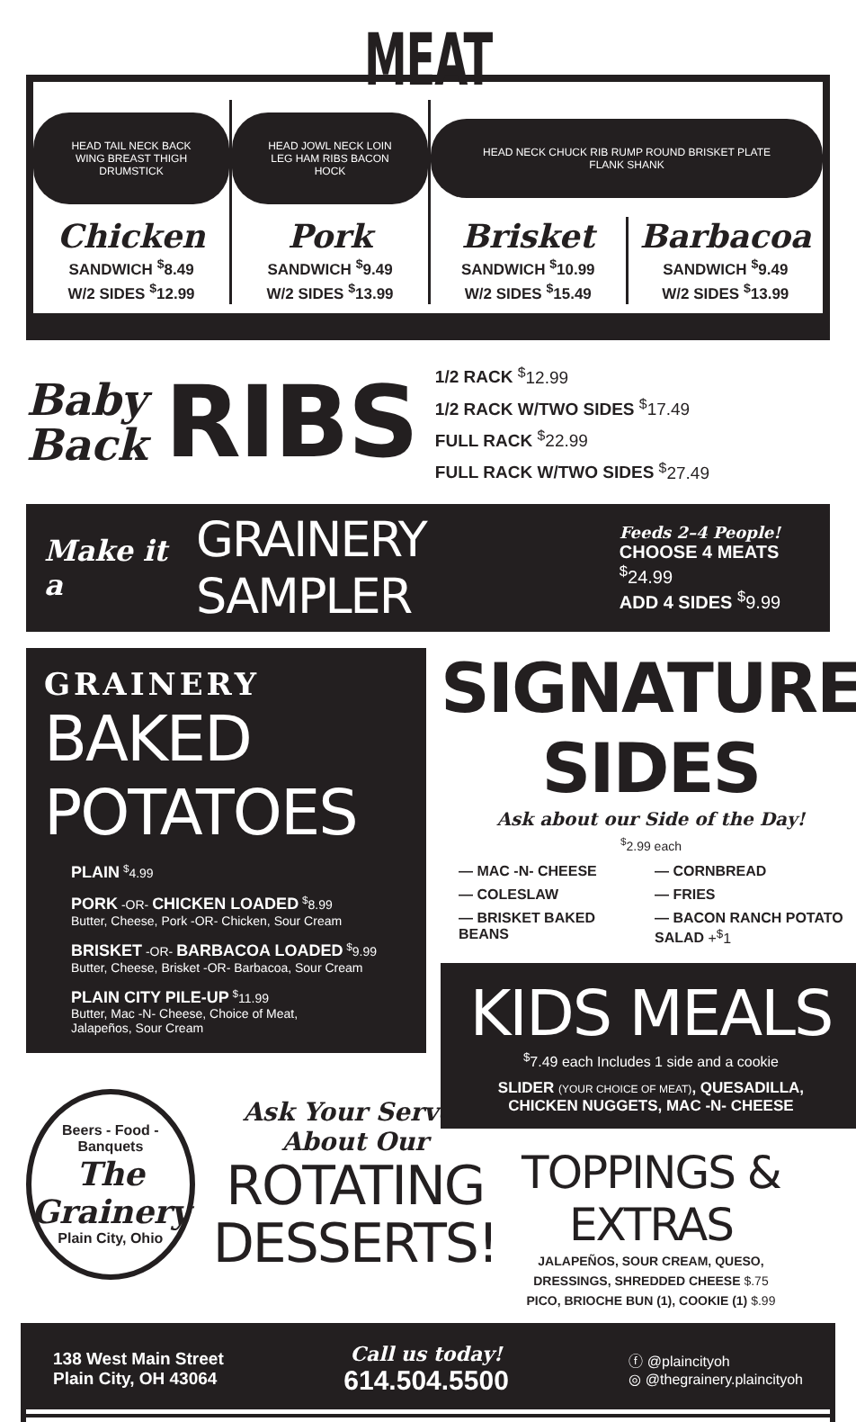MEAT
HEAD TAIL NECK BACK WING BREAST THIGH DRUMSTICK
Chicken
SANDWICH <sup>$</sup>8.49
W/2 SIDES <sup>$</sup>12.99
HEAD JOWL NECK LOIN LEG HAM RIBS BACON HOCK
Pork
SANDWICH <sup>$</sup>9.49
W/2 SIDES <sup>$</sup>13.99
HEAD NECK CHUCK RIB RUMP ROUND BRISKET PLATE FLANK SHANK
Brisket
SANDWICH <sup>$</sup>10.99
W/2 SIDES <sup>$</sup>15.49
Barbacoa
SANDWICH <sup>$</sup>9.49
W/2 SIDES <sup>$</sup>13.99
Baby
Back
RIBS
1/2 RACK <sup>$</sup>12.99
1/2 RACK W/TWO SIDES <sup>$</sup>17.49
FULL RACK <sup>$</sup>22.99
FULL RACK W/TWO SIDES <sup>$</sup>27.49
Make it a
GRAINERY SAMPLER
Feeds 2–4 People!
CHOOSE 4 MEATS <sup>$</sup>24.99
ADD 4 SIDES <sup>$</sup>9.99
GRAINERY
BAKED POTATOES
PLAIN <sup>$</sup>4.99
PORK -OR- CHICKEN LOADED <sup>$</sup>8.99
Butter, Cheese, Pork -OR- Chicken, Sour Cream
BRISKET -OR- BARBACOA LOADED <sup>$</sup>9.99
Butter, Cheese, Brisket -OR- Barbacoa, Sour Cream
PLAIN CITY PILE-UP <sup>$</sup>11.99
Butter, Mac -N- Cheese, Choice of Meat,
Jalapeños, Sour Cream
Beers - Food - Banquets
The Grainery
Plain City, Ohio
Ask Your Server
About Our
ROTATING
DESSERTS!
SIGNATURE SIDES
Ask about our Side of the Day!
<sup>$</sup>2.99 each
— MAC -N- CHEESE
— CORNBREAD
— COLESLAW
— FRIES
— BRISKET BAKED BEANS
— BACON RANCH POTATO SALAD +<sup>$</sup>1
KIDS MEALS
<sup>$</sup>7.49 each Includes 1 side and a cookie
SLIDER (YOUR CHOICE OF MEAT), QUESADILLA,
CHICKEN NUGGETS, MAC -N- CHEESE
TOPPINGS & EXTRAS
JALAPEÑOS, SOUR CREAM, QUESO,
DRESSINGS, SHREDDED CHEESE $.75
PICO, BRIOCHE BUN (1), COOKIE (1) $.99
138 West Main Street
Plain City, OH 43064
Call us today!
614.504.5500
ⓕ @plaincityoh
◎ @thegrainery.plaincityoh